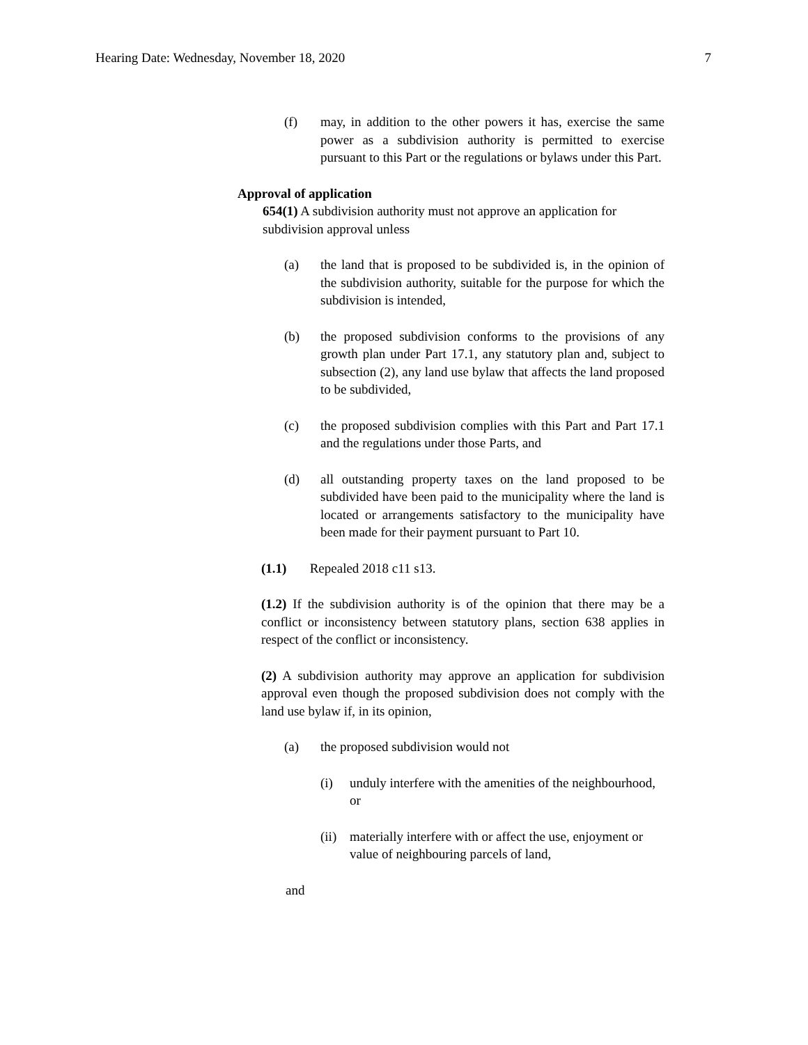Hearing Date: Wednesday, November 18, 2020 7
(f) may, in addition to the other powers it has, exercise the same power as a subdivision authority is permitted to exercise pursuant to this Part or the regulations or bylaws under this Part.
Approval of application
654(1) A subdivision authority must not approve an application for subdivision approval unless
(a) the land that is proposed to be subdivided is, in the opinion of the subdivision authority, suitable for the purpose for which the subdivision is intended,
(b) the proposed subdivision conforms to the provisions of any growth plan under Part 17.1, any statutory plan and, subject to subsection (2), any land use bylaw that affects the land proposed to be subdivided,
(c) the proposed subdivision complies with this Part and Part 17.1 and the regulations under those Parts, and
(d) all outstanding property taxes on the land proposed to be subdivided have been paid to the municipality where the land is located or arrangements satisfactory to the municipality have been made for their payment pursuant to Part 10.
(1.1) Repealed 2018 c11 s13.
(1.2) If the subdivision authority is of the opinion that there may be a conflict or inconsistency between statutory plans, section 638 applies in respect of the conflict or inconsistency.
(2) A subdivision authority may approve an application for subdivision approval even though the proposed subdivision does not comply with the land use bylaw if, in its opinion,
(a) the proposed subdivision would not
(i) unduly interfere with the amenities of the neighbourhood, or
(ii) materially interfere with or affect the use, enjoyment or value of neighbouring parcels of land,
and